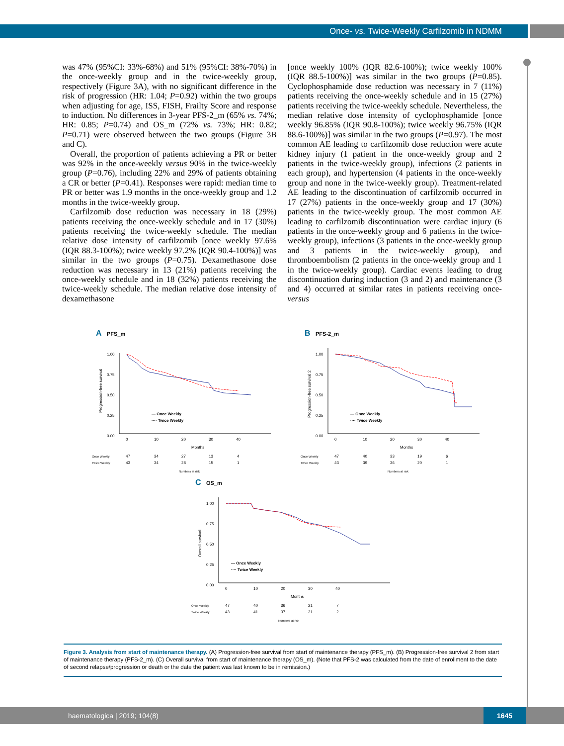Once- vs. Twice-Weekly Carfilzomib in NDMM
was 47% (95%CI: 33%-68%) and 51% (95%CI: 38%-70%) in the once-weekly group and in the twice-weekly group, respectively (Figure 3A), with no significant difference in the risk of progression (HR: 1.04; P=0.92) within the two groups when adjusting for age, ISS, FISH, Frailty Score and response to induction. No differences in 3-year PFS-2_m (65% vs. 74%; HR: 0.85; P=0.74) and OS_m (72% vs. 73%; HR: 0.82; P=0.71) were observed between the two groups (Figure 3B and C).
Overall, the proportion of patients achieving a PR or better was 92% in the once-weekly versus 90% in the twice-weekly group (P=0.76), including 22% and 29% of patients obtaining a CR or better (P=0.41). Responses were rapid: median time to PR or better was 1.9 months in the once-weekly group and 1.2 months in the twice-weekly group.
Carfilzomib dose reduction was necessary in 18 (29%) patients receiving the once-weekly schedule and in 17 (30%) patients receiving the twice-weekly schedule. The median relative dose intensity of carfilzomib [once weekly 97.6% (IQR 88.3-100%); twice weekly 97.2% (IQR 90.4-100%)] was similar in the two groups (P=0.75). Dexamethasone dose reduction was necessary in 13 (21%) patients receiving the once-weekly schedule and in 18 (32%) patients receiving the twice-weekly schedule. The median relative dose intensity of dexamethasone
[once weekly 100% (IQR 82.6-100%); twice weekly 100% (IQR 88.5-100%)] was similar in the two groups (P=0.85). Cyclophosphamide dose reduction was necessary in 7 (11%) patients receiving the once-weekly schedule and in 15 (27%) patients receiving the twice-weekly schedule. Nevertheless, the median relative dose intensity of cyclophosphamide [once weekly 96.85% (IQR 90.8-100%); twice weekly 96.75% (IQR 88.6-100%)] was similar in the two groups (P=0.97). The most common AE leading to carfilzomib dose reduction were acute kidney injury (1 patient in the once-weekly group and 2 patients in the twice-weekly group), infections (2 patients in each group), and hypertension (4 patients in the once-weekly group and none in the twice-weekly group). Treatment-related AE leading to the discontinuation of carfilzomib occurred in 17 (27%) patients in the once-weekly group and 17 (30%) patients in the twice-weekly group. The most common AE leading to carfilzomib discontinuation were cardiac injury (6 patients in the once-weekly group and 6 patients in the twice-weekly group), infections (3 patients in the once-weekly group and 3 patients in the twice-weekly group), and thromboembolism (2 patients in the once-weekly group and 1 in the twice-weekly group). Cardiac events leading to drug discontinuation during induction (3 and 2) and maintenance (3 and 4) occurred at similar rates in patients receiving once- versus
A
PFS_m
Progression-free survival
1.00
0.75
0.50
0.25
0.00
— Once Weekly
···· Twice Weekly
0
10
20
30
40
Months
Once Weekly
47
34
27
13
4
Twice Weekly
43
34
28
15
1
Numbers at risk
B
PFS-2_m
Progression-free survival 2
1.00
0.75
0.50
0.25
0.00
— Once Weekly
···· Twice Weekly
0
10
20
30
40
Months
Once Weekly
47
40
33
19
6
Twice Weekly
43
39
36
20
1
Numbers at risk
C
OS_m
Overall survival
1.00
0.75
0.50
0.25
0.00
— Once Weekly
···· Twice Weekly
0
10
20
30
40
Months
Once Weekly
47
40
36
21
7
Twice Weekly
43
41
37
21
2
Numbers at risk
Figure 3. Analysis from start of maintenance therapy. (A) Progression-free survival from start of maintenance therapy (PFS_m). (B) Progression-free survival 2 from start of maintenance therapy (PFS-2_m). (C) Overall survival from start of maintenance therapy (OS_m). (Note that PFS-2 was calculated from the date of enrollment to the date of second relapse/progression or death or the date the patient was last known to be in remission.)
haematologica | 2019; 104(8)
1645